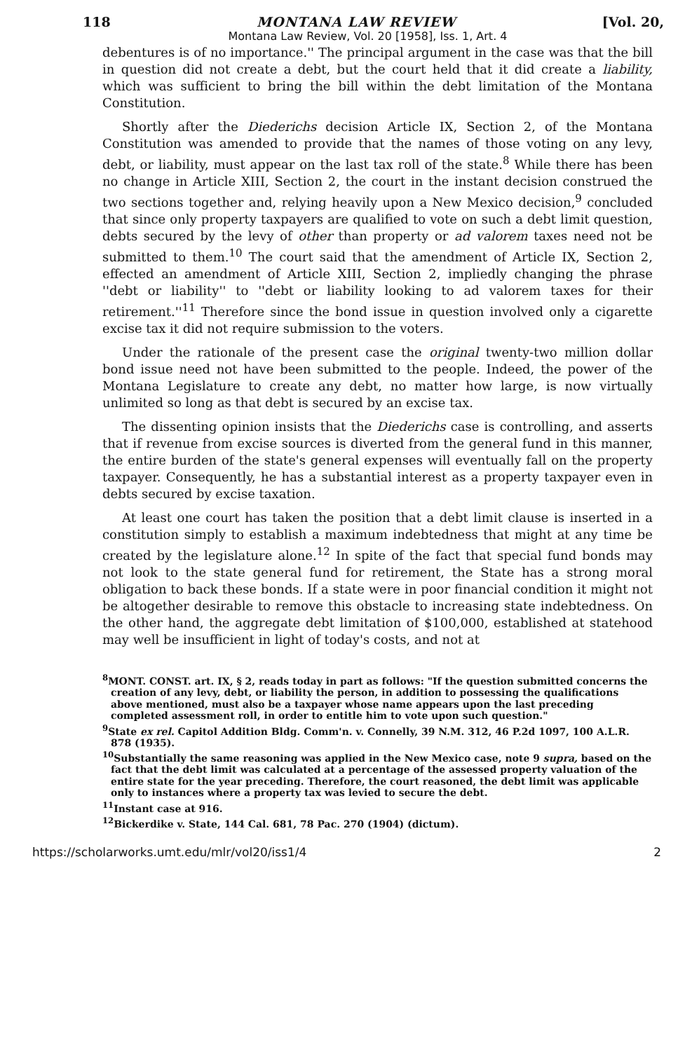118 MONTANA LAW REVIEW [Vol. 20,
Montana Law Review, Vol. 20 [1958], Iss. 1, Art. 4
debentures is of no importance.'' The principal argument in the case was that the bill in question did not create a debt, but the court held that it did create a liability, which was sufficient to bring the bill within the debt limitation of the Montana Constitution.
Shortly after the Diederichs decision Article IX, Section 2, of the Montana Constitution was amended to provide that the names of those voting on any levy, debt, or liability, must appear on the last tax roll of the state.<sup>8</sup> While there has been no change in Article XIII, Section 2, the court in the instant decision construed the two sections together and, relying heavily upon a New Mexico decision,<sup>9</sup> concluded that since only property taxpayers are qualified to vote on such a debt limit question, debts secured by the levy of other than property or ad valorem taxes need not be submitted to them.<sup>10</sup> The court said that the amendment of Article IX, Section 2, effected an amendment of Article XIII, Section 2, impliedly changing the phrase ''debt or liability'' to ''debt or liability looking to ad valorem taxes for their retirement.''<sup>11</sup> Therefore since the bond issue in question involved only a cigarette excise tax it did not require submission to the voters.
Under the rationale of the present case the original twenty-two million dollar bond issue need not have been submitted to the people. Indeed, the power of the Montana Legislature to create any debt, no matter how large, is now virtually unlimited so long as that debt is secured by an excise tax.
The dissenting opinion insists that the Diederichs case is controlling, and asserts that if revenue from excise sources is diverted from the general fund in this manner, the entire burden of the state's general expenses will eventually fall on the property taxpayer. Consequently, he has a substantial interest as a property taxpayer even in debts secured by excise taxation.
At least one court has taken the position that a debt limit clause is inserted in a constitution simply to establish a maximum indebtedness that might at any time be created by the legislature alone.<sup>12</sup> In spite of the fact that special fund bonds may not look to the state general fund for retirement, the State has a strong moral obligation to back these bonds. If a state were in poor financial condition it might not be altogether desirable to remove this obstacle to increasing state indebtedness. On the other hand, the aggregate debt limitation of $100,000, established at statehood may well be insufficient in light of today's costs, and not at
<sup>8</sup> MONT. CONST. art. IX, § 2, reads today in part as follows: "If the question submitted concerns the creation of any levy, debt, or liability the person, in addition to possessing the qualifications above mentioned, must also be a taxpayer whose name appears upon the last preceding completed assessment roll, in order to entitle him to vote upon such question."
<sup>9</sup> State ex rel. Capitol Addition Bldg. Comm'n. v. Connelly, 39 N.M. 312, 46 P.2d 1097, 100 A.L.R. 878 (1935).
<sup>10</sup> Substantially the same reasoning was applied in the New Mexico case, note 9 supra, based on the fact that the debt limit was calculated at a percentage of the assessed property valuation of the entire state for the year preceding. Therefore, the court reasoned, the debt limit was applicable only to instances where a property tax was levied to secure the debt.
<sup>11</sup> Instant case at 916.
<sup>12</sup> Bickerdike v. State, 144 Cal. 681, 78 Pac. 270 (1904) (dictum).
https://scholarworks.umt.edu/mlr/vol20/iss1/4 2